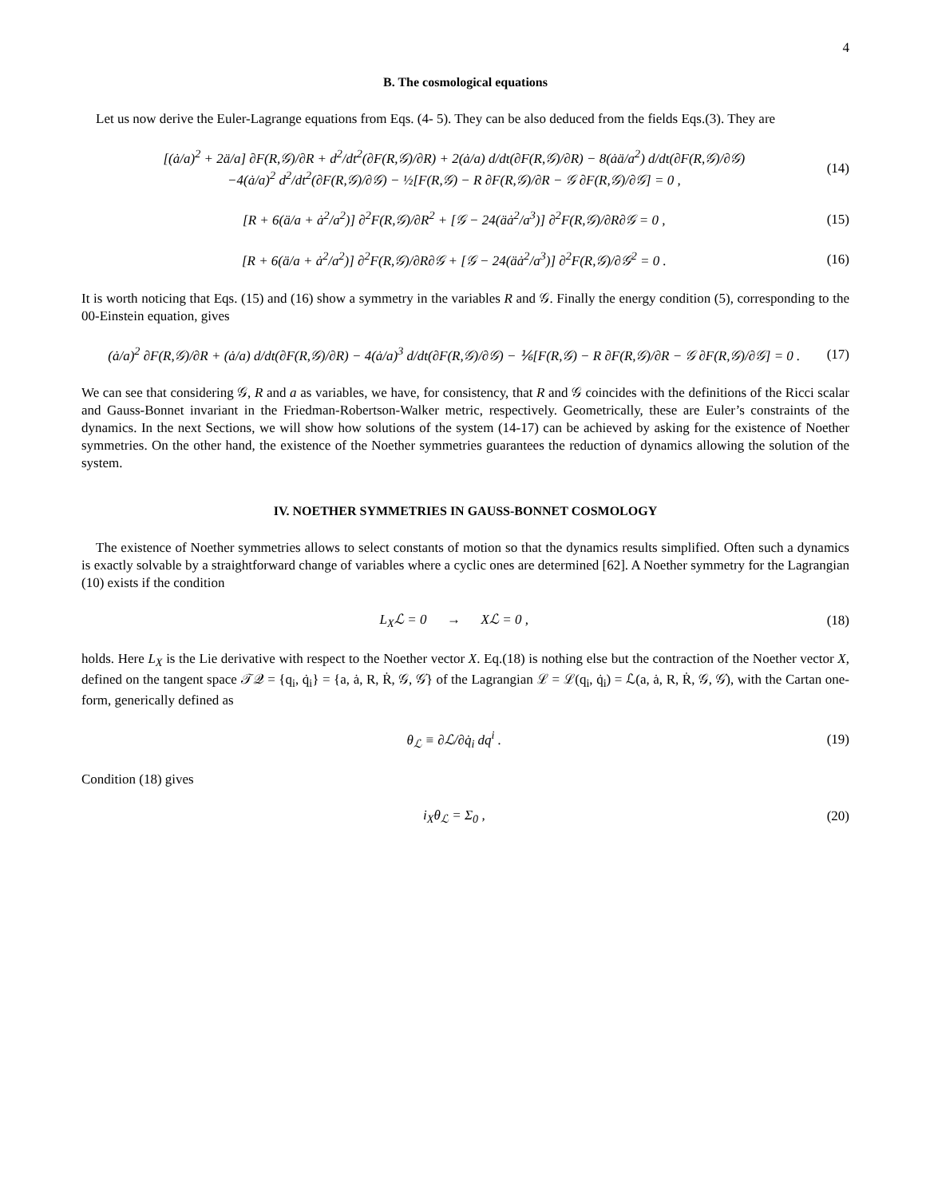4
B. The cosmological equations
Let us now derive the Euler-Lagrange equations from Eqs. (4- 5). They can be also deduced from the fields Eqs.(3). They are
[(ȧ/a)<sup>2</sup> + 2ä/a] ∂F(R,𝒢)/∂R + d<sup>2</sup>/dt<sup>2</sup>(∂F(R,𝒢)/∂R) + 2(ȧ/a) d/dt(∂F(R,𝒢)/∂R) − 8(ȧä/a<sup>2</sup>) d/dt(∂F(R,𝒢)/∂𝒢)
−4(ȧ/a)<sup>2</sup> d<sup>2</sup>/dt<sup>2</sup>(∂F(R,𝒢)/∂𝒢) − ½[F(R,𝒢) − R ∂F(R,𝒢)/∂R − 𝒢 ∂F(R,𝒢)/∂𝒢] = 0 , (14)
[R + 6(ä/a + ȧ<sup>2</sup>/a<sup>2</sup>)] ∂<sup>2</sup>F(R,𝒢)/∂R<sup>2</sup> + [𝒢 − 24(äȧ<sup>2</sup>/a<sup>3</sup>)] ∂<sup>2</sup>F(R,𝒢)/∂R∂𝒢 = 0 , (15)
[R + 6(ä/a + ȧ<sup>2</sup>/a<sup>2</sup>)] ∂<sup>2</sup>F(R,𝒢)/∂R∂𝒢 + [𝒢 − 24(äȧ<sup>2</sup>/a<sup>3</sup>)] ∂<sup>2</sup>F(R,𝒢)/∂𝒢<sup>2</sup> = 0 . (16)
It is worth noticing that Eqs. (15) and (16) show a symmetry in the variables R and 𝒢. Finally the energy condition (5), corresponding to the 00-Einstein equation, gives
(ȧ/a)<sup>2</sup> ∂F(R,𝒢)/∂R + (ȧ/a) d/dt(∂F(R,𝒢)/∂R) − 4(ȧ/a)<sup>3</sup> d/dt(∂F(R,𝒢)/∂𝒢) − ⅙[F(R,𝒢) − R ∂F(R,𝒢)/∂R − 𝒢 ∂F(R,𝒢)/∂𝒢] = 0 . (17)
We can see that considering 𝒢, R and a as variables, we have, for consistency, that R and 𝒢 coincides with the definitions of the Ricci scalar and Gauss-Bonnet invariant in the Friedman-Robertson-Walker metric, respectively. Geometrically, these are Euler’s constraints of the dynamics. In the next Sections, we will show how solutions of the system (14-17) can be achieved by asking for the existence of Noether symmetries. On the other hand, the existence of the Noether symmetries guarantees the reduction of dynamics allowing the solution of the system.
IV. NOETHER SYMMETRIES IN GAUSS-BONNET COSMOLOGY
The existence of Noether symmetries allows to select constants of motion so that the dynamics results simplified. Often such a dynamics is exactly solvable by a straightforward change of variables where a cyclic ones are determined [62]. A Noether symmetry for the Lagrangian (10) exists if the condition
L<sub>X</sub>ℒ = 0 → Xℒ = 0 , (18)
holds. Here L<sub>X</sub> is the Lie derivative with respect to the Noether vector X. Eq.(18) is nothing else but the contraction of the Noether vector X, defined on the tangent space 𝒯𝒬 = {q<sub>i</sub>, q̇<sub>i</sub>} = {a, ȧ, R, Ṙ, 𝒢, 𝒢̇} of the Lagrangian ℒ = ℒ(q<sub>i</sub>, q̇<sub>i</sub>) = ℒ(a, ȧ, R, Ṙ, 𝒢, 𝒢̇), with the Cartan one-form, generically defined as
θ<sub>ℒ</sub> ≡ ∂ℒ/∂q̇<sub>i</sub> dq<sup>i</sup> . (19)
Condition (18) gives
i<sub>X</sub>θ<sub>ℒ</sub> = Σ<sub>0</sub> , (20)